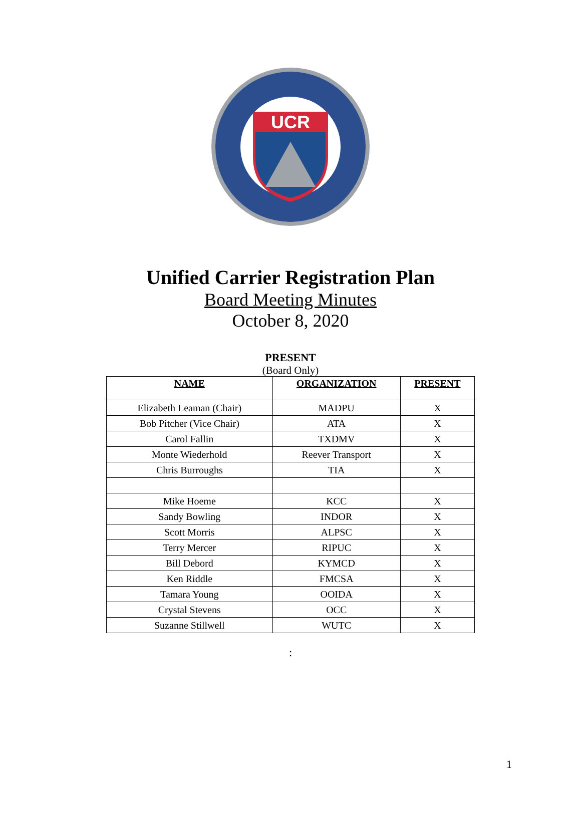UCR
Unified Carrier Registration Plan
Board Meeting Minutes
October 8, 2020
PRESENT
(Board Only)
| NAME | ORGANIZATION | PRESENT |
| --- | --- | --- |
| Elizabeth Leaman (Chair) | MADPU | X |
| Bob Pitcher (Vice Chair) | ATA | X |
| Carol Fallin | TXDMV | X |
| Monte Wiederhold | Reever Transport | X |
| Chris Burroughs | TIA | X |
| Mike Hoeme | KCC | X |
| Sandy Bowling | INDOR | X |
| Scott Morris | ALPSC | X |
| Terry Mercer | RIPUC | X |
| Bill Debord | KYMCD | X |
| Ken Riddle | FMCSA | X |
| Tamara Young | OOIDA | X |
| Crystal Stevens | OCC | X |
| Suzanne Stillwell | WUTC | X |
:
1